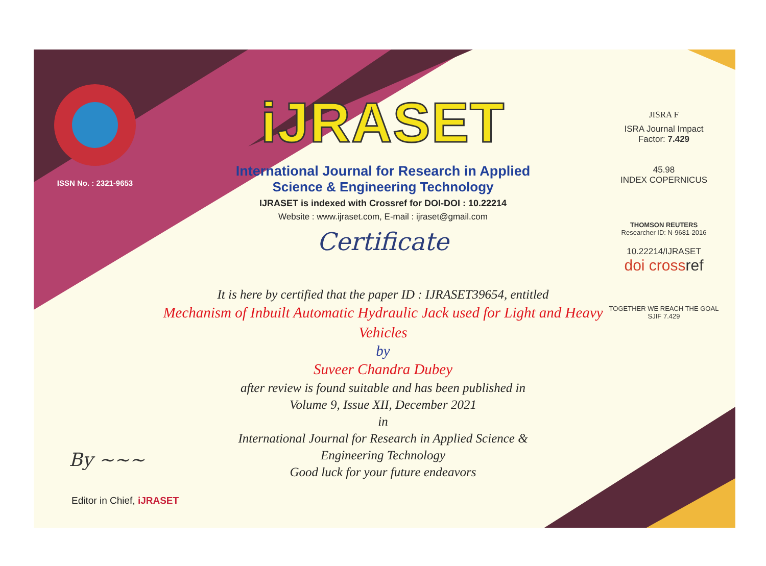ISSN No. : 2321-9653
iJRASET
International Journal for Research in Applied
Science & Engineering Technology
IJRASET is indexed with Crossref for DOI-DOI : 10.22214
Website : www.ijraset.com, E-mail : ijraset@gmail.com
Certificate
It is here by certified that the paper ID : IJRASET39654, entitled
Mechanism of Inbuilt Automatic Hydraulic Jack used for Light and Heavy Vehicles
by
Suveer Chandra Dubey
after review is found suitable and has been published in
Volume 9, Issue XII, December 2021
in
International Journal for Research in Applied Science &
Engineering Technology
Good luck for your future endeavors
JISRA F
ISRA Journal Impact
Factor: 7.429
45.98
INDEX COPERNICUS
THOMSON REUTERS
Researcher ID: N-9681-2016
10.22214/IJRASET
doi cross ref
TOGETHER WE REACH THE GOAL
SJIF 7.429
By ~~~
Editor in Chief, iJRASET